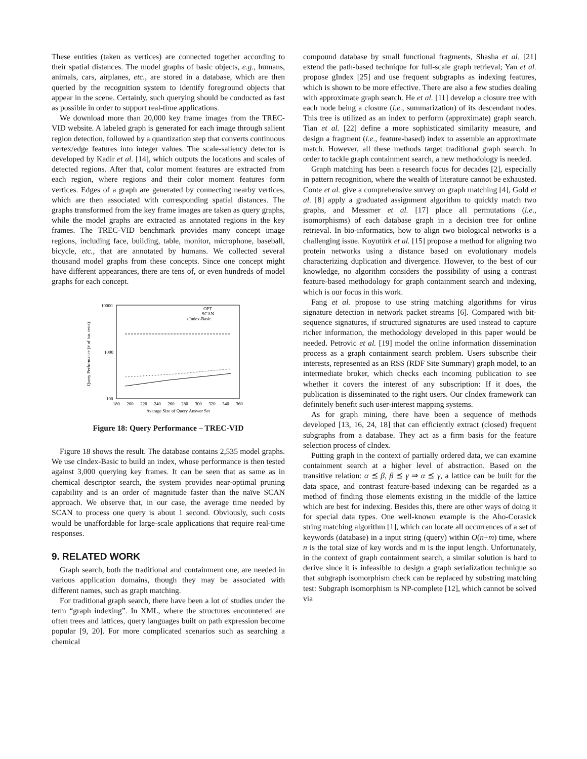These entities (taken as vertices) are connected together according to their spatial distances. The model graphs of basic objects, e.g., humans, animals, cars, airplanes, etc., are stored in a database, which are then queried by the recognition system to identify foreground objects that appear in the scene. Certainly, such querying should be conducted as fast as possible in order to support real-time applications.
We download more than 20,000 key frame images from the TREC-VID website. A labeled graph is generated for each image through salient region detection, followed by a quantization step that converts continuous vertex/edge features into integer values. The scale-saliency detector is developed by Kadir et al. [14], which outputs the locations and scales of detected regions. After that, color moment features are extracted from each region, where regions and their color moment features form vertices. Edges of a graph are generated by connecting nearby vertices, which are then associated with corresponding spatial distances. The graphs transformed from the key frame images are taken as query graphs, while the model graphs are extracted as annotated regions in the key frames. The TREC-VID benchmark provides many concept image regions, including face, building, table, monitor, microphone, baseball, bicycle, etc., that are annotated by humans. We collected several thousand model graphs from these concepts. Since one concept might have different appearances, there are tens of, or even hundreds of model graphs for each concept.
10000
1000
100
180
200
220
240
260
280
300
320
340
360
Average Size of Query Answer Set
Query Performance (# of iso. tests)
OPT
SCAN
cIndex-Basic
Figure 18: Query Performance – TREC-VID
Figure 18 shows the result. The database contains 2,535 model graphs. We use cIndex-Basic to build an index, whose performance is then tested against 3,000 querying key frames. It can be seen that as same as in chemical descriptor search, the system provides near-optimal pruning capability and is an order of magnitude faster than the naïve SCAN approach. We observe that, in our case, the average time needed by SCAN to process one query is about 1 second. Obviously, such costs would be unaffordable for large-scale applications that require real-time responses.
9. RELATED WORK
Graph search, both the traditional and containment one, are needed in various application domains, though they may be associated with different names, such as graph matching.
For traditional graph search, there have been a lot of studies under the term “graph indexing”. In XML, where the structures encountered are often trees and lattices, query languages built on path expression become popular [9, 20]. For more complicated scenarios such as searching a chemical
compound database by small functional fragments, Shasha et al. [21] extend the path-based technique for full-scale graph retrieval; Yan et al. propose gIndex [25] and use frequent subgraphs as indexing features, which is shown to be more effective. There are also a few studies dealing with approximate graph search. He et al. [11] develop a closure tree with each node being a closure (i.e., summarization) of its descendant nodes. This tree is utilized as an index to perform (approximate) graph search. Tian et al. [22] define a more sophisticated similarity measure, and design a fragment (i.e., feature-based) index to assemble an approximate match. However, all these methods target traditional graph search. In order to tackle graph containment search, a new methodology is needed.
Graph matching has been a research focus for decades [2], especially in pattern recognition, where the wealth of literature cannot be exhausted. Conte et al. give a comprehensive survey on graph matching [4], Gold et al. [8] apply a graduated assignment algorithm to quickly match two graphs, and Messmer et al. [17] place all permutations (i.e., isomorphisms) of each database graph in a decision tree for online retrieval. In bio-informatics, how to align two biological networks is a challenging issue. Koyutürk et al. [15] propose a method for aligning two protein networks using a distance based on evolutionary models characterizing duplication and divergence. However, to the best of our knowledge, no algorithm considers the possibility of using a contrast feature-based methodology for graph containment search and indexing, which is our focus in this work.
Fang et al. propose to use string matching algorithms for virus signature detection in network packet streams [6]. Compared with bit-sequence signatures, if structured signatures are used instead to capture richer information, the methodology developed in this paper would be needed. Petrovic et al. [19] model the online information dissemination process as a graph containment search problem. Users subscribe their interests, represented as an RSS (RDF Site Summary) graph model, to an intermediate broker, which checks each incoming publication to see whether it covers the interest of any subscription: If it does, the publication is disseminated to the right users. Our cIndex framework can definitely benefit such user-interest mapping systems.
As for graph mining, there have been a sequence of methods developed [13, 16, 24, 18] that can efficiently extract (closed) frequent subgraphs from a database. They act as a firm basis for the feature selection process of cIndex.
Putting graph in the context of partially ordered data, we can examine containment search at a higher level of abstraction. Based on the transitive relation: α ⪯ β, β ⪯ γ ⇒ α ⪯ γ, a lattice can be built for the data space, and contrast feature-based indexing can be regarded as a method of finding those elements existing in the middle of the lattice which are best for indexing. Besides this, there are other ways of doing it for special data types. One well-known example is the Aho-Corasick string matching algorithm [1], which can locate all occurrences of a set of keywords (database) in a input string (query) within O(n+m) time, where n is the total size of key words and m is the input length. Unfortunately, in the context of graph containment search, a similar solution is hard to derive since it is infeasible to design a graph serialization technique so that subgraph isomorphism check can be replaced by substring matching test: Subgraph isomorphism is NP-complete [12], which cannot be solved via